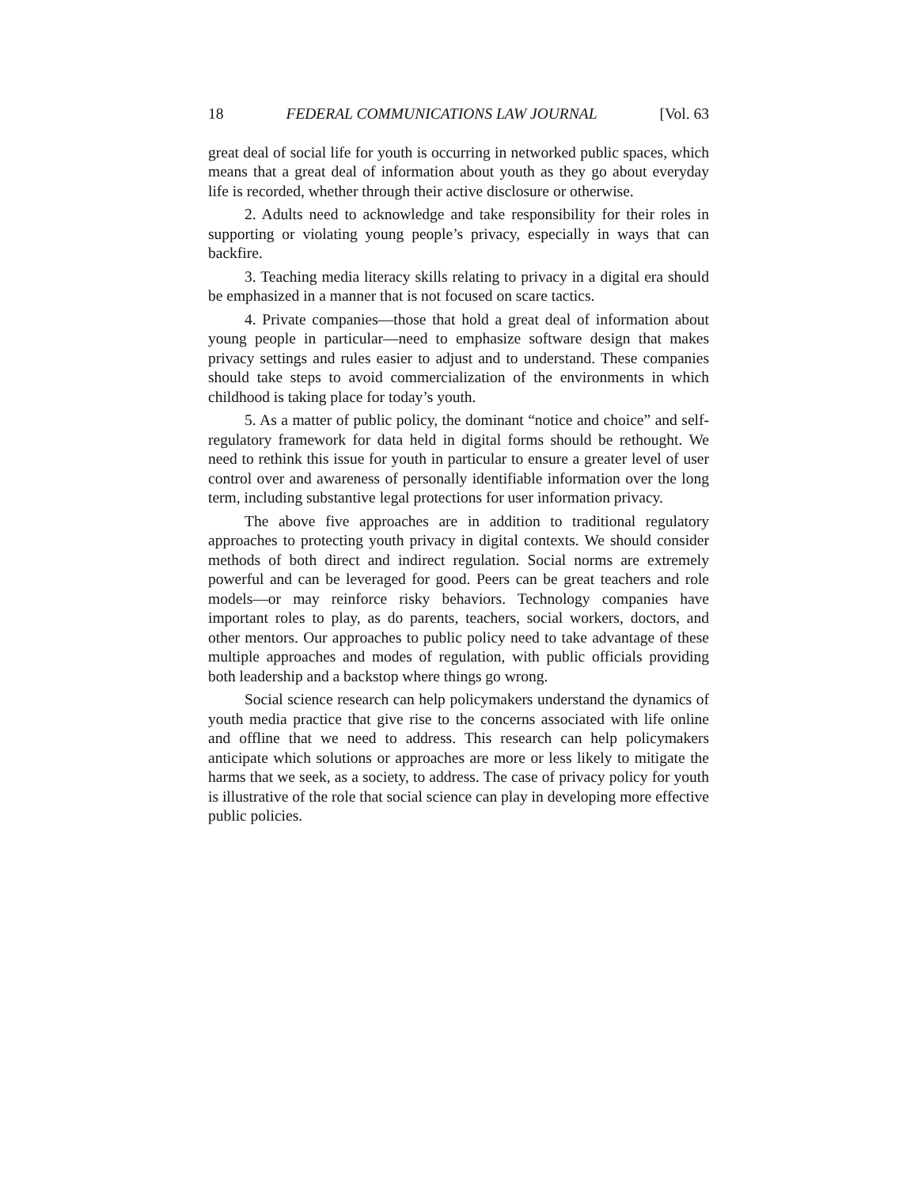18 FEDERAL COMMUNICATIONS LAW JOURNAL [Vol. 63
great deal of social life for youth is occurring in networked public spaces, which means that a great deal of information about youth as they go about everyday life is recorded, whether through their active disclosure or otherwise.
2. Adults need to acknowledge and take responsibility for their roles in supporting or violating young people’s privacy, especially in ways that can backfire.
3. Teaching media literacy skills relating to privacy in a digital era should be emphasized in a manner that is not focused on scare tactics.
4. Private companies—those that hold a great deal of information about young people in particular—need to emphasize software design that makes privacy settings and rules easier to adjust and to understand. These companies should take steps to avoid commercialization of the environments in which childhood is taking place for today’s youth.
5. As a matter of public policy, the dominant “notice and choice” and self-regulatory framework for data held in digital forms should be rethought. We need to rethink this issue for youth in particular to ensure a greater level of user control over and awareness of personally identifiable information over the long term, including substantive legal protections for user information privacy.
The above five approaches are in addition to traditional regulatory approaches to protecting youth privacy in digital contexts. We should consider methods of both direct and indirect regulation. Social norms are extremely powerful and can be leveraged for good. Peers can be great teachers and role models—or may reinforce risky behaviors. Technology companies have important roles to play, as do parents, teachers, social workers, doctors, and other mentors. Our approaches to public policy need to take advantage of these multiple approaches and modes of regulation, with public officials providing both leadership and a backstop where things go wrong.
Social science research can help policymakers understand the dynamics of youth media practice that give rise to the concerns associated with life online and offline that we need to address. This research can help policymakers anticipate which solutions or approaches are more or less likely to mitigate the harms that we seek, as a society, to address. The case of privacy policy for youth is illustrative of the role that social science can play in developing more effective public policies.